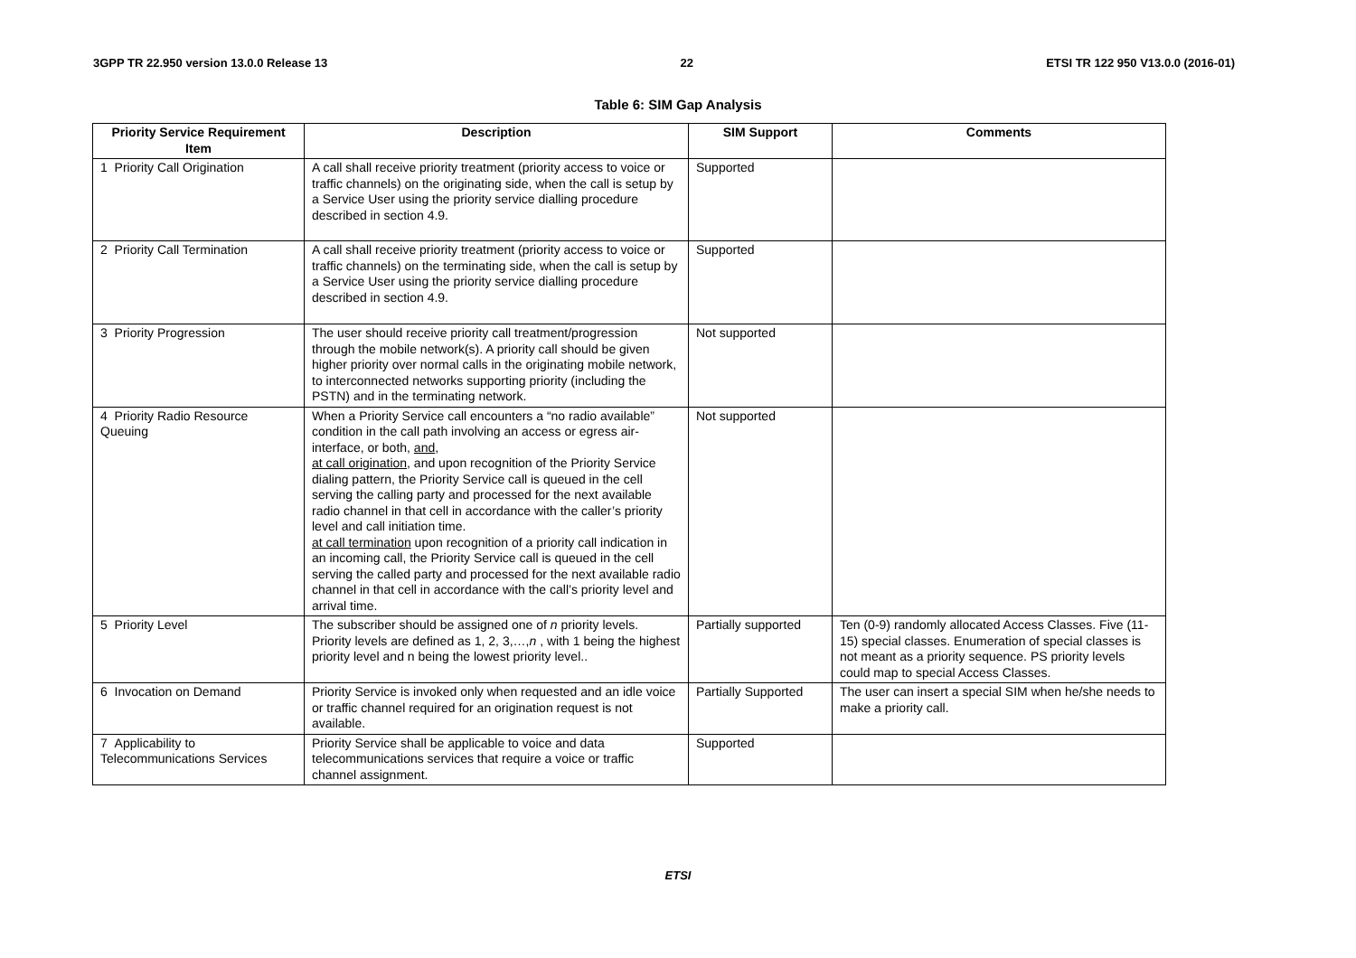3GPP TR 22.950 version 13.0.0 Release 13 22 ETSI TR 122 950 V13.0.0 (2016-01)
Table 6: SIM Gap Analysis
| Priority Service Requirement Item | Description | SIM Support | Comments |
| --- | --- | --- | --- |
| 1 Priority Call Origination | A call shall receive priority treatment (priority access to voice or traffic channels) on the originating side, when the call is setup by a Service User using the priority service dialling procedure described in section 4.9. | Supported | |
| 2 Priority Call Termination | A call shall receive priority treatment (priority access to voice or traffic channels) on the terminating side, when the call is setup by a Service User using the priority service dialling procedure described in section 4.9. | Supported | |
| 3 Priority Progression | The user should receive priority call treatment/progression through the mobile network(s). A priority call should be given higher priority over normal calls in the originating mobile network, to interconnected networks supporting priority (including the PSTN) and in the terminating network. | Not supported | |
| 4 Priority Radio Resource Queuing | When a Priority Service call encounters a “no radio available” condition in the call path involving an access or egress air-interface, or both, and , at call origination , and upon recognition of the Priority Service dialing pattern, the Priority Service call is queued in the cell serving the calling party and processed for the next available radio channel in that cell in accordance with the caller’s priority level and call initiation time. at call termination upon recognition of a priority call indication in an incoming call, the Priority Service call is queued in the cell serving the called party and processed for the next available radio channel in that cell in accordance with the call’s priority level and arrival time. | Not supported | |
| 5 Priority Level | The subscriber should be assigned one of n priority levels. Priority levels are defined as 1, 2, 3,…, n , with 1 being the highest priority level and n being the lowest priority level.. | Partially supported | Ten (0-9) randomly allocated Access Classes. Five (11-15) special classes. Enumeration of special classes is not meant as a priority sequence. PS priority levels could map to special Access Classes. |
| 6 Invocation on Demand | Priority Service is invoked only when requested and an idle voice or traffic channel required for an origination request is not available. | Partially Supported | The user can insert a special SIM when he/she needs to make a priority call. |
| 7 Applicability to Telecommunications Services | Priority Service shall be applicable to voice and data telecommunications services that require a voice or traffic channel assignment. | Supported | |
ETSI